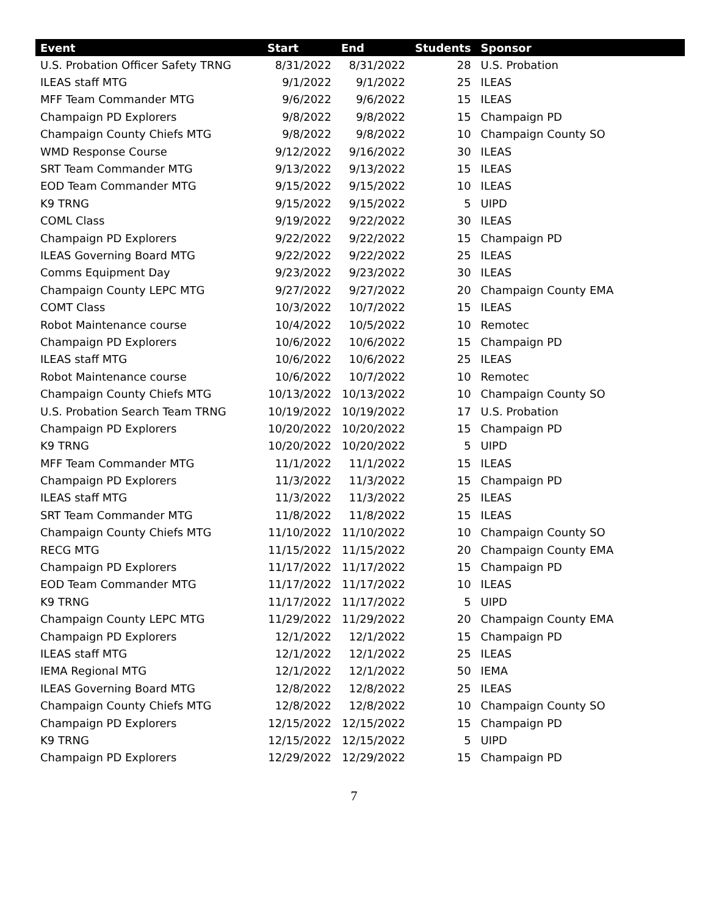| Event | Start | End | Students | Sponsor |
| --- | --- | --- | --- | --- |
| U.S. Probation Officer Safety TRNG | 8/31/2022 | 8/31/2022 | 28 | U.S. Probation |
| ILEAS staff MTG | 9/1/2022 | 9/1/2022 | 25 | ILEAS |
| MFF Team Commander MTG | 9/6/2022 | 9/6/2022 | 15 | ILEAS |
| Champaign PD Explorers | 9/8/2022 | 9/8/2022 | 15 | Champaign PD |
| Champaign County Chiefs MTG | 9/8/2022 | 9/8/2022 | 10 | Champaign County SO |
| WMD Response Course | 9/12/2022 | 9/16/2022 | 30 | ILEAS |
| SRT Team Commander MTG | 9/13/2022 | 9/13/2022 | 15 | ILEAS |
| EOD Team Commander MTG | 9/15/2022 | 9/15/2022 | 10 | ILEAS |
| K9 TRNG | 9/15/2022 | 9/15/2022 | 5 | UIPD |
| COML Class | 9/19/2022 | 9/22/2022 | 30 | ILEAS |
| Champaign PD Explorers | 9/22/2022 | 9/22/2022 | 15 | Champaign PD |
| ILEAS Governing Board MTG | 9/22/2022 | 9/22/2022 | 25 | ILEAS |
| Comms Equipment Day | 9/23/2022 | 9/23/2022 | 30 | ILEAS |
| Champaign County LEPC MTG | 9/27/2022 | 9/27/2022 | 20 | Champaign County EMA |
| COMT Class | 10/3/2022 | 10/7/2022 | 15 | ILEAS |
| Robot Maintenance course | 10/4/2022 | 10/5/2022 | 10 | Remotec |
| Champaign PD Explorers | 10/6/2022 | 10/6/2022 | 15 | Champaign PD |
| ILEAS staff MTG | 10/6/2022 | 10/6/2022 | 25 | ILEAS |
| Robot Maintenance course | 10/6/2022 | 10/7/2022 | 10 | Remotec |
| Champaign County Chiefs MTG | 10/13/2022 | 10/13/2022 | 10 | Champaign County SO |
| U.S. Probation Search Team TRNG | 10/19/2022 | 10/19/2022 | 17 | U.S. Probation |
| Champaign PD Explorers | 10/20/2022 | 10/20/2022 | 15 | Champaign PD |
| K9 TRNG | 10/20/2022 | 10/20/2022 | 5 | UIPD |
| MFF Team Commander MTG | 11/1/2022 | 11/1/2022 | 15 | ILEAS |
| Champaign PD Explorers | 11/3/2022 | 11/3/2022 | 15 | Champaign PD |
| ILEAS staff MTG | 11/3/2022 | 11/3/2022 | 25 | ILEAS |
| SRT Team Commander MTG | 11/8/2022 | 11/8/2022 | 15 | ILEAS |
| Champaign County Chiefs MTG | 11/10/2022 | 11/10/2022 | 10 | Champaign County SO |
| RECG MTG | 11/15/2022 | 11/15/2022 | 20 | Champaign County EMA |
| Champaign PD Explorers | 11/17/2022 | 11/17/2022 | 15 | Champaign PD |
| EOD Team Commander MTG | 11/17/2022 | 11/17/2022 | 10 | ILEAS |
| K9 TRNG | 11/17/2022 | 11/17/2022 | 5 | UIPD |
| Champaign County LEPC MTG | 11/29/2022 | 11/29/2022 | 20 | Champaign County EMA |
| Champaign PD Explorers | 12/1/2022 | 12/1/2022 | 15 | Champaign PD |
| ILEAS staff MTG | 12/1/2022 | 12/1/2022 | 25 | ILEAS |
| IEMA Regional MTG | 12/1/2022 | 12/1/2022 | 50 | IEMA |
| ILEAS Governing Board MTG | 12/8/2022 | 12/8/2022 | 25 | ILEAS |
| Champaign County Chiefs MTG | 12/8/2022 | 12/8/2022 | 10 | Champaign County SO |
| Champaign PD Explorers | 12/15/2022 | 12/15/2022 | 15 | Champaign PD |
| K9 TRNG | 12/15/2022 | 12/15/2022 | 5 | UIPD |
| Champaign PD Explorers | 12/29/2022 | 12/29/2022 | 15 | Champaign PD |
7